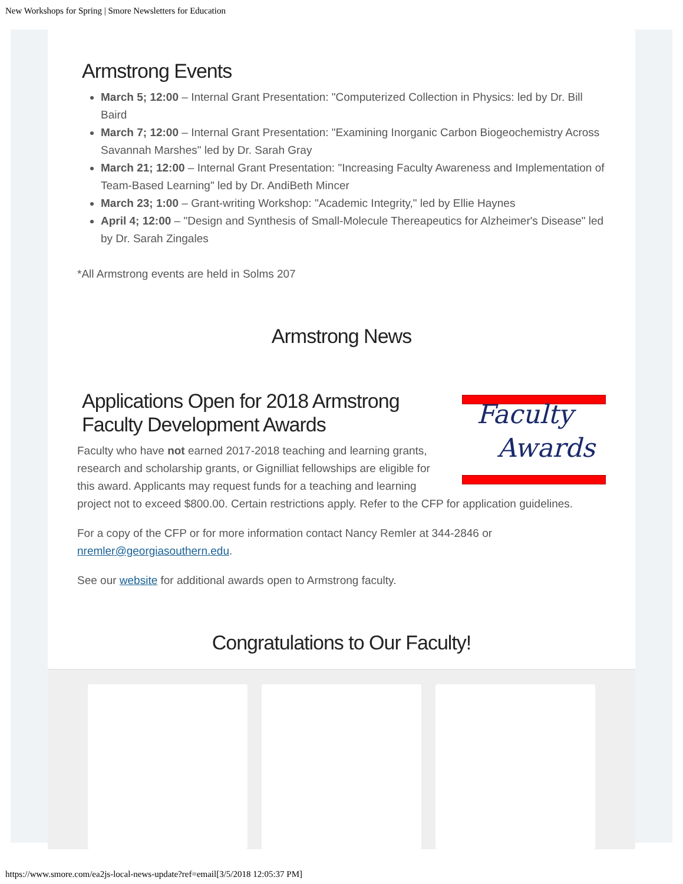New Workshops for Spring | Smore Newsletters for Education
Armstrong Events
March 5; 12:00 – Internal Grant Presentation: "Computerized Collection in Physics: led by Dr. Bill Baird
March 7; 12:00 – Internal Grant Presentation: "Examining Inorganic Carbon Biogeochemistry Across Savannah Marshes" led by Dr. Sarah Gray
March 21; 12:00 – Internal Grant Presentation: "Increasing Faculty Awareness and Implementation of Team-Based Learning" led by Dr. AndiBeth Mincer
March 23; 1:00 – Grant-writing Workshop: "Academic Integrity," led by Ellie Haynes
April 4; 12:00 – "Design and Synthesis of Small-Molecule Thereapeutics for Alzheimer's Disease" led by Dr. Sarah Zingales
*All Armstrong events are held in Solms 207
Armstrong News
Faculty
Awards
Applications Open for 2018 Armstrong Faculty Development Awards
Faculty who have not earned 2017-2018 teaching and learning grants, research and scholarship grants, or Gignilliat fellowships are eligible for this award. Applicants may request funds for a teaching and learning project not to exceed $800.00. Certain restrictions apply. Refer to the CFP for application guidelines.
For a copy of the CFP or for more information contact Nancy Remler at 344-2846 or nremler@georgiasouthern.edu.
See our website for additional awards open to Armstrong faculty.
Congratulations to Our Faculty!
https://www.smore.com/ea2js-local-news-update?ref=email[3/5/2018 12:05:37 PM]